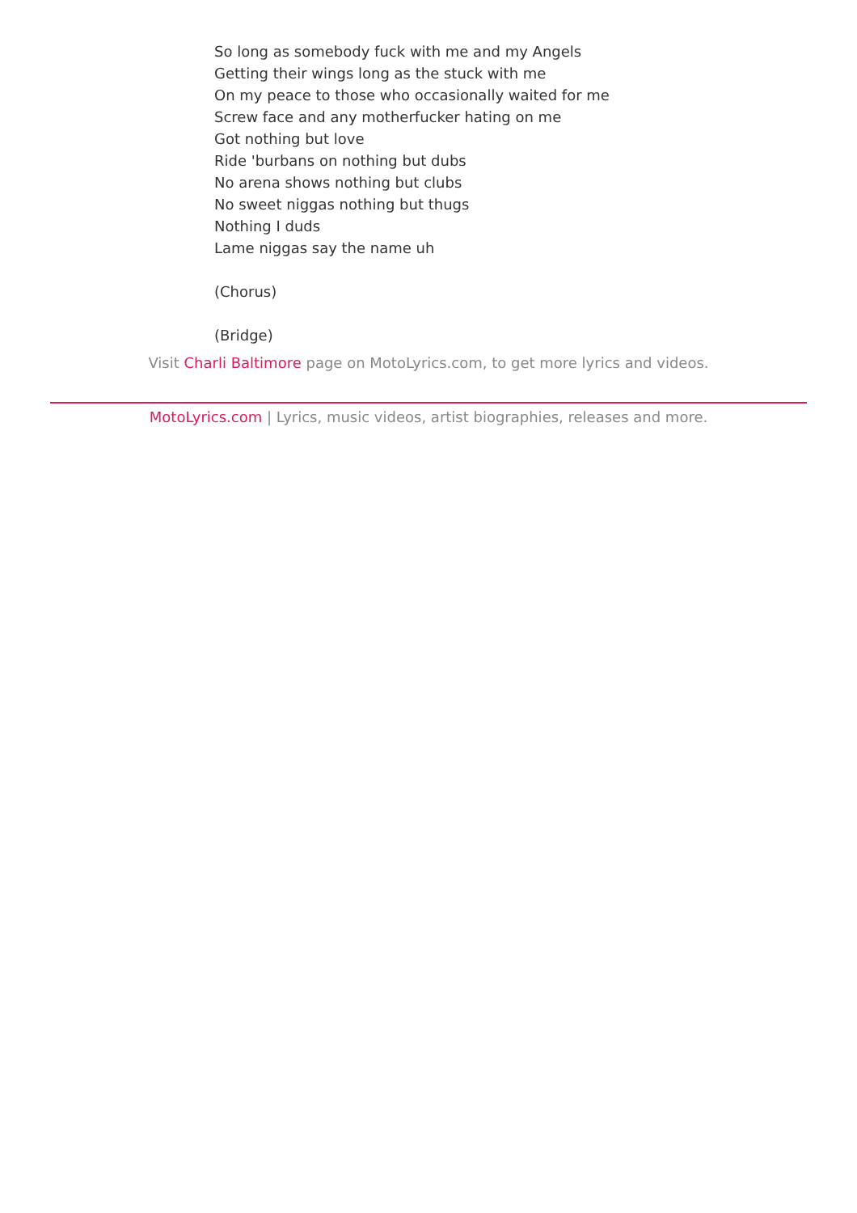So long as somebody fuck with me and my Angels
Getting their wings long as the stuck with me
On my peace to those who occasionally waited for me
Screw face and any motherfucker hating on me
Got nothing but love
Ride 'burbans on nothing but dubs
No arena shows nothing but clubs
No sweet niggas nothing but thugs
Nothing I duds
Lame niggas say the name uh
(Chorus)
(Bridge)
Visit Charli Baltimore page on MotoLyrics.com, to get more lyrics and videos.
MotoLyrics.com | Lyrics, music videos, artist biographies, releases and more.